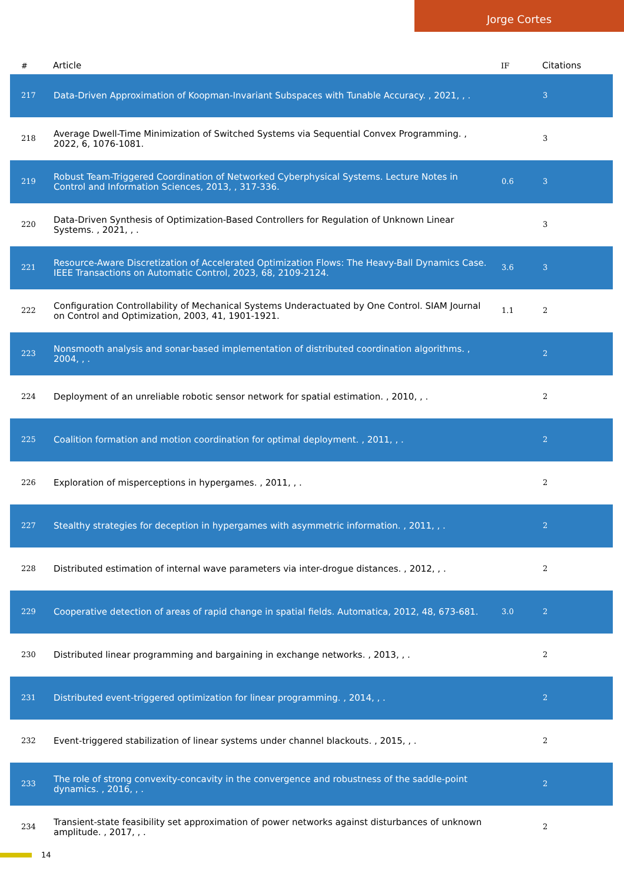Jorge Cortes
| # | Article | IF | Citations |
| --- | --- | --- | --- |
| 217 | Data-Driven Approximation of Koopman-Invariant Subspaces with Tunable Accuracy. , 2021, , . | | 3 |
| 218 | Average Dwell-Time Minimization of Switched Systems via Sequential Convex Programming. , 2022, 6, 1076-1081. | | 3 |
| 219 | Robust Team-Triggered Coordination of Networked Cyberphysical Systems. Lecture Notes in Control and Information Sciences, 2013, , 317-336. | 0.6 | 3 |
| 220 | Data-Driven Synthesis of Optimization-Based Controllers for Regulation of Unknown Linear Systems. , 2021, , . | | 3 |
| 221 | Resource-Aware Discretization of Accelerated Optimization Flows: The Heavy-Ball Dynamics Case. IEEE Transactions on Automatic Control, 2023, 68, 2109-2124. | 3.6 | 3 |
| 222 | Configuration Controllability of Mechanical Systems Underactuated by One Control. SIAM Journal on Control and Optimization, 2003, 41, 1901-1921. | 1.1 | 2 |
| 223 | Nonsmooth analysis and sonar-based implementation of distributed coordination algorithms. , 2004, , . | | 2 |
| 224 | Deployment of an unreliable robotic sensor network for spatial estimation. , 2010, , . | | 2 |
| 225 | Coalition formation and motion coordination for optimal deployment. , 2011, , . | | 2 |
| 226 | Exploration of misperceptions in hypergames. , 2011, , . | | 2 |
| 227 | Stealthy strategies for deception in hypergames with asymmetric information. , 2011, , . | | 2 |
| 228 | Distributed estimation of internal wave parameters via inter-drogue distances. , 2012, , . | | 2 |
| 229 | Cooperative detection of areas of rapid change in spatial fields. Automatica, 2012, 48, 673-681. | 3.0 | 2 |
| 230 | Distributed linear programming and bargaining in exchange networks. , 2013, , . | | 2 |
| 231 | Distributed event-triggered optimization for linear programming. , 2014, , . | | 2 |
| 232 | Event-triggered stabilization of linear systems under channel blackouts. , 2015, , . | | 2 |
| 233 | The role of strong convexity-concavity in the convergence and robustness of the saddle-point dynamics. , 2016, , . | | 2 |
| 234 | Transient-state feasibility set approximation of power networks against disturbances of unknown amplitude. , 2017, , . | | 2 |
14